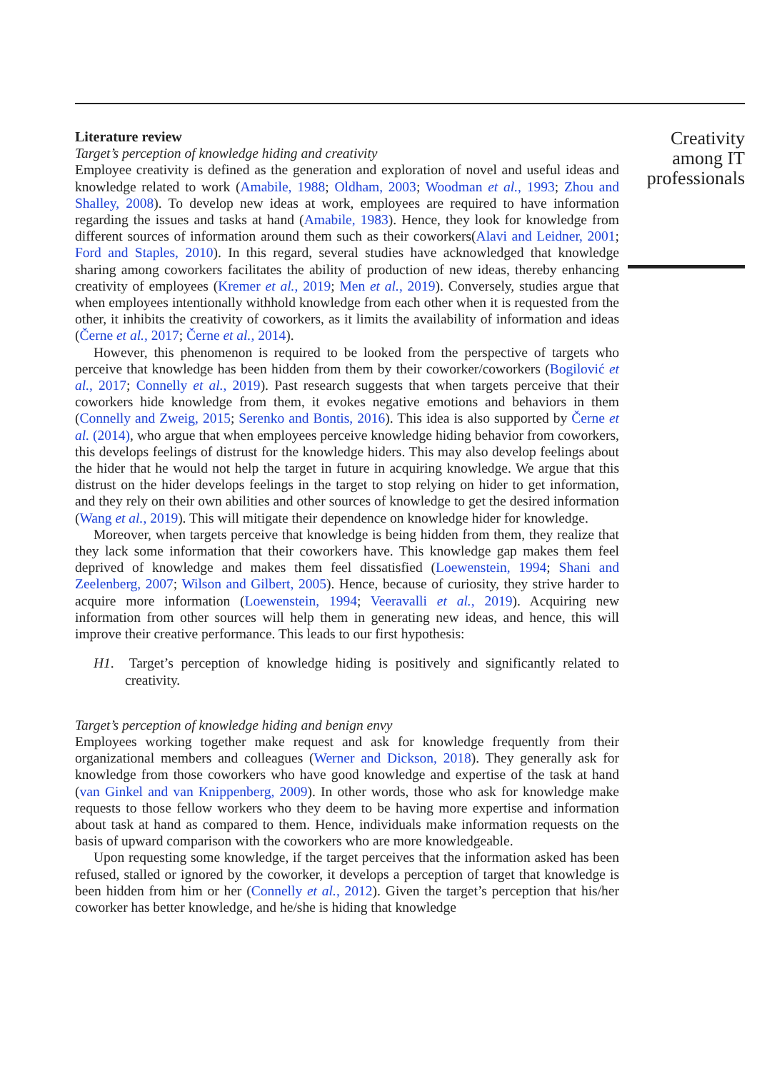Literature review
Target’s perception of knowledge hiding and creativity
Employee creativity is defined as the generation and exploration of novel and useful ideas and knowledge related to work (Amabile, 1988; Oldham, 2003; Woodman et al., 1993; Zhou and Shalley, 2008). To develop new ideas at work, employees are required to have information regarding the issues and tasks at hand (Amabile, 1983). Hence, they look for knowledge from different sources of information around them such as their coworkers(Alavi and Leidner, 2001; Ford and Staples, 2010). In this regard, several studies have acknowledged that knowledge sharing among coworkers facilitates the ability of production of new ideas, thereby enhancing creativity of employees (Kremer et al., 2019; Men et al., 2019). Conversely, studies argue that when employees intentionally withhold knowledge from each other when it is requested from the other, it inhibits the creativity of coworkers, as it limits the availability of information and ideas (Černe et al., 2017; Černe et al., 2014).
However, this phenomenon is required to be looked from the perspective of targets who perceive that knowledge has been hidden from them by their coworker/coworkers (Bogilović et al., 2017; Connelly et al., 2019). Past research suggests that when targets perceive that their coworkers hide knowledge from them, it evokes negative emotions and behaviors in them (Connelly and Zweig, 2015; Serenko and Bontis, 2016). This idea is also supported by Černe et al. (2014), who argue that when employees perceive knowledge hiding behavior from coworkers, this develops feelings of distrust for the knowledge hiders. This may also develop feelings about the hider that he would not help the target in future in acquiring knowledge. We argue that this distrust on the hider develops feelings in the target to stop relying on hider to get information, and they rely on their own abilities and other sources of knowledge to get the desired information (Wang et al., 2019). This will mitigate their dependence on knowledge hider for knowledge.
Moreover, when targets perceive that knowledge is being hidden from them, they realize that they lack some information that their coworkers have. This knowledge gap makes them feel deprived of knowledge and makes them feel dissatisfied (Loewenstein, 1994; Shani and Zeelenberg, 2007; Wilson and Gilbert, 2005). Hence, because of curiosity, they strive harder to acquire more information (Loewenstein, 1994; Veeravalli et al., 2019). Acquiring new information from other sources will help them in generating new ideas, and hence, this will improve their creative performance. This leads to our first hypothesis:
H1. Target’s perception of knowledge hiding is positively and significantly related to creativity.
Target’s perception of knowledge hiding and benign envy
Employees working together make request and ask for knowledge frequently from their organizational members and colleagues (Werner and Dickson, 2018). They generally ask for knowledge from those coworkers who have good knowledge and expertise of the task at hand (van Ginkel and van Knippenberg, 2009). In other words, those who ask for knowledge make requests to those fellow workers who they deem to be having more expertise and information about task at hand as compared to them. Hence, individuals make information requests on the basis of upward comparison with the coworkers who are more knowledgeable.
Upon requesting some knowledge, if the target perceives that the information asked has been refused, stalled or ignored by the coworker, it develops a perception of target that knowledge is been hidden from him or her (Connelly et al., 2012). Given the target’s perception that his/her coworker has better knowledge, and he/she is hiding that knowledge
Creativity among IT professionals